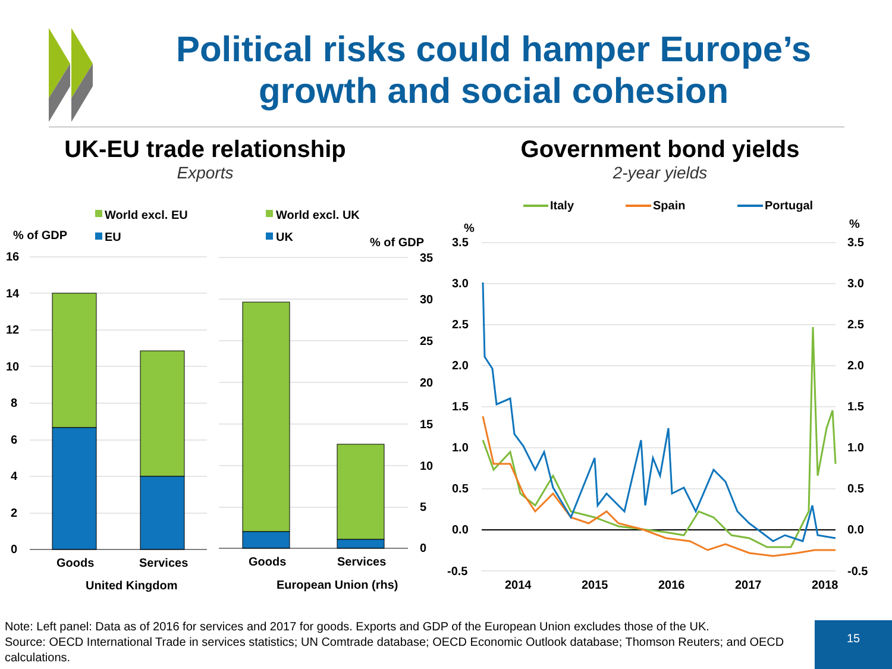Political risks could hamper Europe’s growth and social cohesion
UK-EU trade relationship
Exports
Government bond yields
2-year yields
World excl. EU
EU
World excl. UK
UK
% of GDP
% of GDP
16
14
12
10
8
6
4
2
0
35
30
25
20
15
10
5
0
Goods
Services
United Kingdom
Goods
Services
European Union (rhs)
Italy
Spain
Portugal
%
%
3.5
3.0
2.5
2.0
1.5
1.0
0.5
0.0
-0.5
3.5
3.0
2.5
2.0
1.5
1.0
0.5
0.0
-0.5
2014
2015
2016
2017
2018
Note: Left panel: Data as of 2016 for services and 2017 for goods. Exports and GDP of the European Union excludes those of the UK.
Source: OECD International Trade in services statistics; UN Comtrade database; OECD Economic Outlook database; Thomson Reuters; and OECD calculations.
15